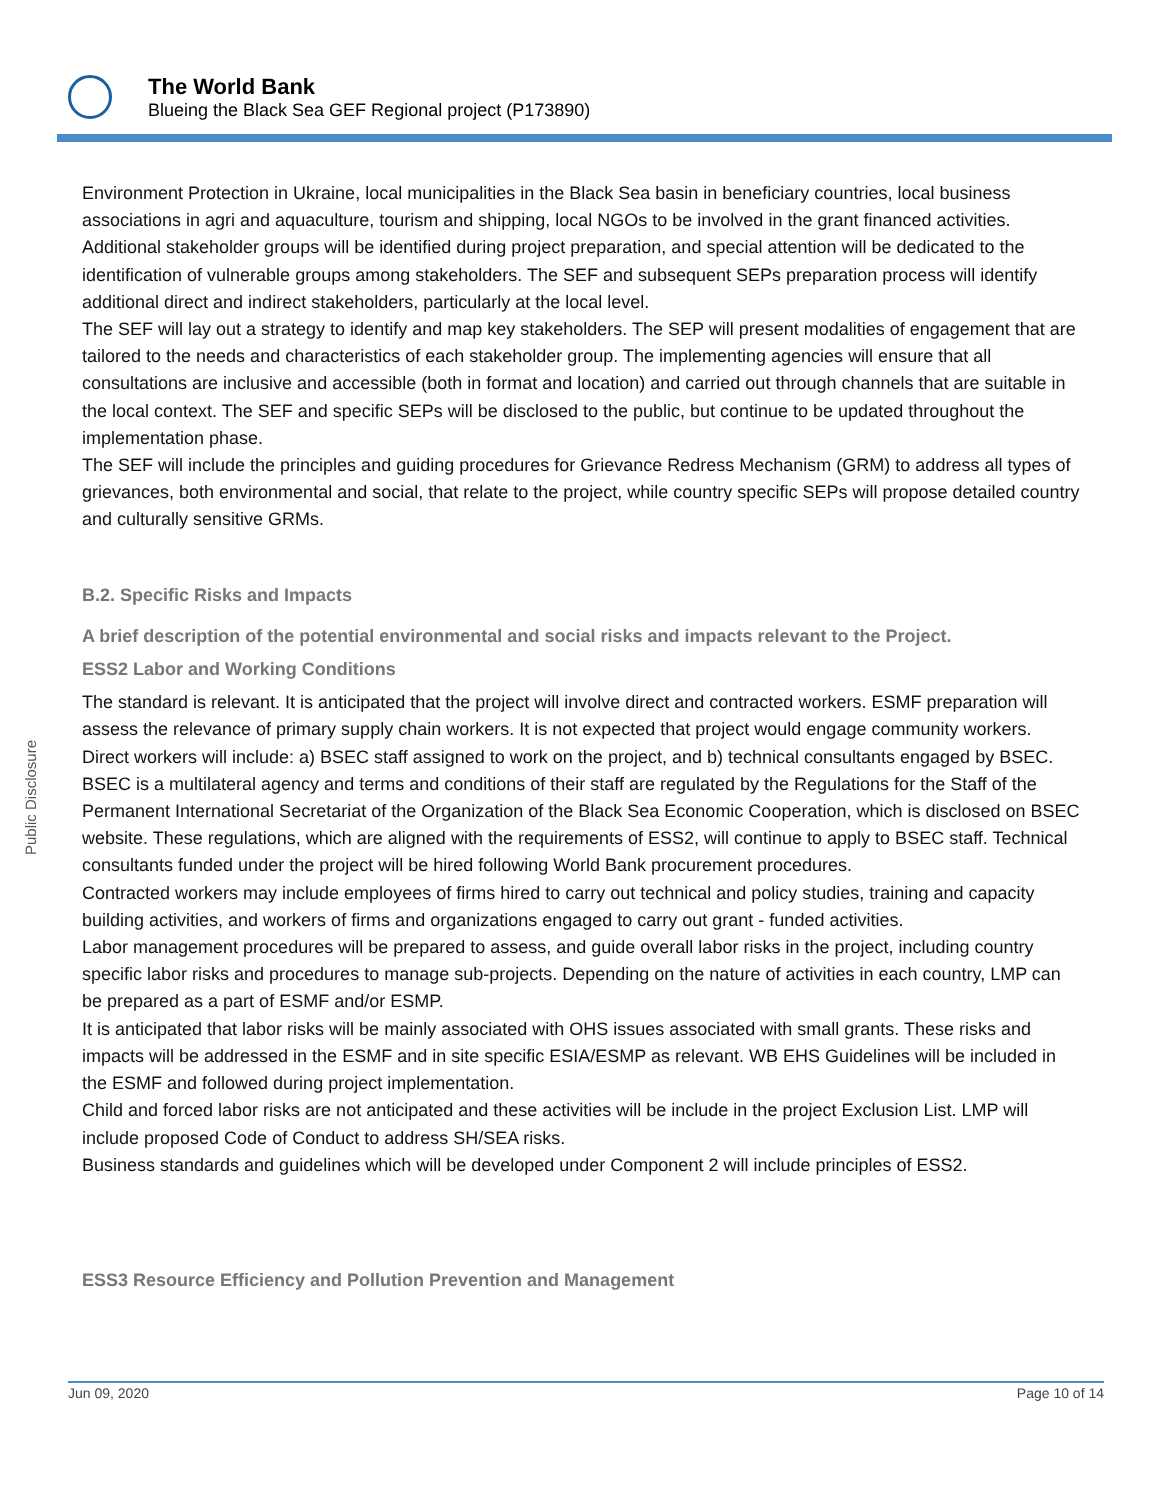The World Bank
Blueing the Black Sea GEF Regional project (P173890)
Public Disclosure
Environment Protection in Ukraine, local municipalities in the Black Sea basin in beneficiary countries, local business associations in agri and aquaculture, tourism and shipping, local NGOs to be involved in the grant financed activities. Additional stakeholder groups will be identified during project preparation, and special attention will be dedicated to the identification of vulnerable groups among stakeholders. The SEF and subsequent SEPs preparation process will identify additional direct and indirect stakeholders, particularly at the local level.
The SEF will lay out a strategy to identify and map key stakeholders. The SEP will present modalities of engagement that are tailored to the needs and characteristics of each stakeholder group. The implementing agencies will ensure that all consultations are inclusive and accessible (both in format and location) and carried out through channels that are suitable in the local context. The SEF and specific SEPs will be disclosed to the public, but continue to be updated throughout the implementation phase.
The SEF will include the principles and guiding procedures for Grievance Redress Mechanism (GRM) to address all types of grievances, both environmental and social, that relate to the project, while country specific SEPs will propose detailed country and culturally sensitive GRMs.
B.2. Specific Risks and Impacts
A brief description of the potential environmental and social risks and impacts relevant to the Project.
ESS2 Labor and Working Conditions
The standard is relevant. It is anticipated that the project will involve direct and contracted workers. ESMF preparation will assess the relevance of primary supply chain workers. It is not expected that project would engage community workers.
Direct workers will include: a) BSEC staff assigned to work on the project, and b) technical consultants engaged by BSEC.
BSEC is a multilateral agency and terms and conditions of their staff are regulated by the Regulations for the Staff of the Permanent International Secretariat of the Organization of the Black Sea Economic Cooperation, which is disclosed on BSEC website. These regulations, which are aligned with the requirements of ESS2, will continue to apply to BSEC staff. Technical consultants funded under the project will be hired following World Bank procurement procedures.
Contracted workers may include employees of firms hired to carry out technical and policy studies, training and capacity building activities, and workers of firms and organizations engaged to carry out grant - funded activities.
Labor management procedures will be prepared to assess, and guide overall labor risks in the project, including country specific labor risks and procedures to manage sub-projects. Depending on the nature of activities in each country, LMP can be prepared as a part of ESMF and/or ESMP.
It is anticipated that labor risks will be mainly associated with OHS issues associated with small grants. These risks and impacts will be addressed in the ESMF and in site specific ESIA/ESMP as relevant. WB EHS Guidelines will be included in the ESMF and followed during project implementation.
Child and forced labor risks are not anticipated and these activities will be include in the project Exclusion List. LMP will include proposed Code of Conduct to address SH/SEA risks.
Business standards and guidelines which will be developed under Component 2 will include principles of ESS2.
ESS3 Resource Efficiency and Pollution Prevention and Management
Jun 09, 2020 Page 10 of 14